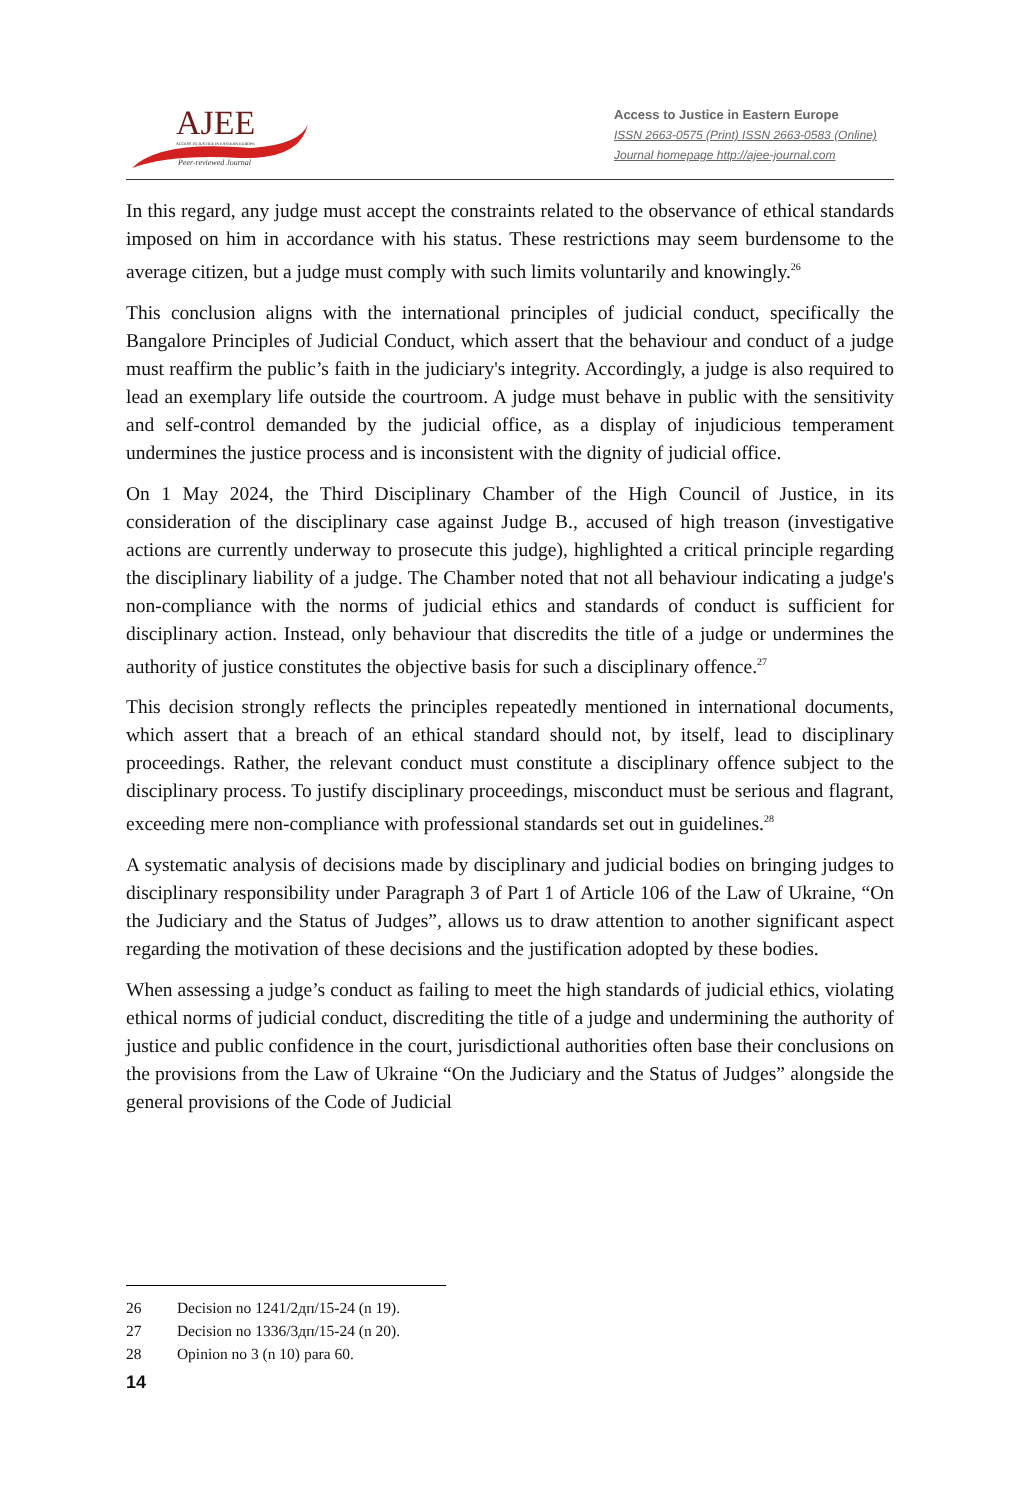AJEE
ACCESS TO JUSTICE IN EASTERN EUROPE
Peer-reviewed Journal
Access to Justice in Eastern Europe
ISSN 2663-0575 (Print) ISSN 2663-0583 (Online)
Journal homepage http://ajee-journal.com
In this regard, any judge must accept the constraints related to the observance of ethical standards imposed on him in accordance with his status. These restrictions may seem burdensome to the average citizen, but a judge must comply with such limits voluntarily and knowingly.<sup>26</sup>
This conclusion aligns with the international principles of judicial conduct, specifically the Bangalore Principles of Judicial Conduct, which assert that the behaviour and conduct of a judge must reaffirm the public’s faith in the judiciary's integrity. Accordingly, a judge is also required to lead an exemplary life outside the courtroom. A judge must behave in public with the sensitivity and self-control demanded by the judicial office, as a display of injudicious temperament undermines the justice process and is inconsistent with the dignity of judicial office.
On 1 May 2024, the Third Disciplinary Chamber of the High Council of Justice, in its consideration of the disciplinary case against Judge B., accused of high treason (investigative actions are currently underway to prosecute this judge), highlighted a critical principle regarding the disciplinary liability of a judge. The Chamber noted that not all behaviour indicating a judge's non-compliance with the norms of judicial ethics and standards of conduct is sufficient for disciplinary action. Instead, only behaviour that discredits the title of a judge or undermines the authority of justice constitutes the objective basis for such a disciplinary offence.<sup>27</sup>
This decision strongly reflects the principles repeatedly mentioned in international documents, which assert that a breach of an ethical standard should not, by itself, lead to disciplinary proceedings. Rather, the relevant conduct must constitute a disciplinary offence subject to the disciplinary process. To justify disciplinary proceedings, misconduct must be serious and flagrant, exceeding mere non-compliance with professional standards set out in guidelines.<sup>28</sup>
A systematic analysis of decisions made by disciplinary and judicial bodies on bringing judges to disciplinary responsibility under Paragraph 3 of Part 1 of Article 106 of the Law of Ukraine, “On the Judiciary and the Status of Judges”, allows us to draw attention to another significant aspect regarding the motivation of these decisions and the justification adopted by these bodies.
When assessing a judge’s conduct as failing to meet the high standards of judicial ethics, violating ethical norms of judicial conduct, discrediting the title of a judge and undermining the authority of justice and public confidence in the court, jurisdictional authorities often base their conclusions on the provisions from the Law of Ukraine “On the Judiciary and the Status of Judges” alongside the general provisions of the Code of Judicial
26 Decision no 1241/2дп/15-24 (n 19).
27 Decision no 1336/3дп/15-24 (n 20).
28 Opinion no 3 (n 10) para 60.
14